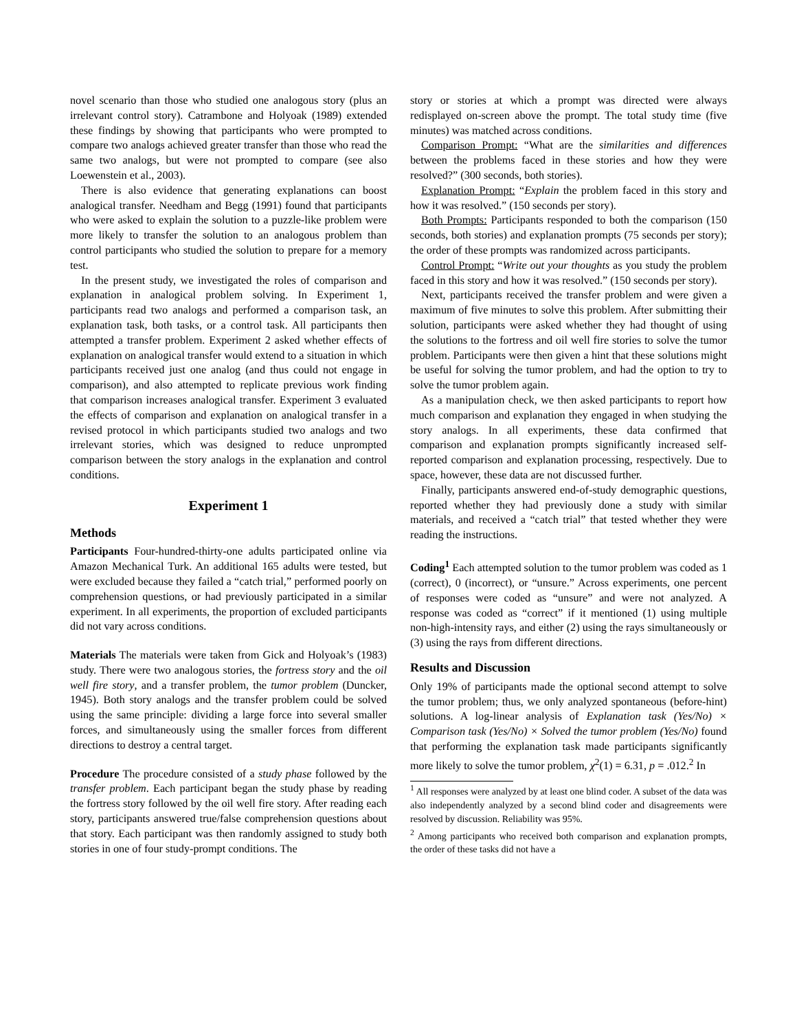novel scenario than those who studied one analogous story (plus an irrelevant control story). Catrambone and Holyoak (1989) extended these findings by showing that participants who were prompted to compare two analogs achieved greater transfer than those who read the same two analogs, but were not prompted to compare (see also Loewenstein et al., 2003).
There is also evidence that generating explanations can boost analogical transfer. Needham and Begg (1991) found that participants who were asked to explain the solution to a puzzle-like problem were more likely to transfer the solution to an analogous problem than control participants who studied the solution to prepare for a memory test.
In the present study, we investigated the roles of comparison and explanation in analogical problem solving. In Experiment 1, participants read two analogs and performed a comparison task, an explanation task, both tasks, or a control task. All participants then attempted a transfer problem. Experiment 2 asked whether effects of explanation on analogical transfer would extend to a situation in which participants received just one analog (and thus could not engage in comparison), and also attempted to replicate previous work finding that comparison increases analogical transfer. Experiment 3 evaluated the effects of comparison and explanation on analogical transfer in a revised protocol in which participants studied two analogs and two irrelevant stories, which was designed to reduce unprompted comparison between the story analogs in the explanation and control conditions.
Experiment 1
Methods
Participants Four-hundred-thirty-one adults participated online via Amazon Mechanical Turk. An additional 165 adults were tested, but were excluded because they failed a “catch trial,” performed poorly on comprehension questions, or had previously participated in a similar experiment. In all experiments, the proportion of excluded participants did not vary across conditions.
Materials The materials were taken from Gick and Holyoak’s (1983) study. There were two analogous stories, the fortress story and the oil well fire story, and a transfer problem, the tumor problem (Duncker, 1945). Both story analogs and the transfer problem could be solved using the same principle: dividing a large force into several smaller forces, and simultaneously using the smaller forces from different directions to destroy a central target.
Procedure The procedure consisted of a study phase followed by the transfer problem. Each participant began the study phase by reading the fortress story followed by the oil well fire story. After reading each story, participants answered true/false comprehension questions about that story. Each participant was then randomly assigned to study both stories in one of four study-prompt conditions. The
story or stories at which a prompt was directed were always redisplayed on-screen above the prompt. The total study time (five minutes) was matched across conditions.
Comparison Prompt: “What are the similarities and differences between the problems faced in these stories and how they were resolved?” (300 seconds, both stories).
Explanation Prompt: “Explain the problem faced in this story and how it was resolved.” (150 seconds per story).
Both Prompts: Participants responded to both the comparison (150 seconds, both stories) and explanation prompts (75 seconds per story); the order of these prompts was randomized across participants.
Control Prompt: “Write out your thoughts as you study the problem faced in this story and how it was resolved.” (150 seconds per story).
Next, participants received the transfer problem and were given a maximum of five minutes to solve this problem. After submitting their solution, participants were asked whether they had thought of using the solutions to the fortress and oil well fire stories to solve the tumor problem. Participants were then given a hint that these solutions might be useful for solving the tumor problem, and had the option to try to solve the tumor problem again.
As a manipulation check, we then asked participants to report how much comparison and explanation they engaged in when studying the story analogs. In all experiments, these data confirmed that comparison and explanation prompts significantly increased self-reported comparison and explanation processing, respectively. Due to space, however, these data are not discussed further.
Finally, participants answered end-of-study demographic questions, reported whether they had previously done a study with similar materials, and received a “catch trial” that tested whether they were reading the instructions.
Coding<sup>1</sup> Each attempted solution to the tumor problem was coded as 1 (correct), 0 (incorrect), or “unsure.” Across experiments, one percent of responses were coded as “unsure” and were not analyzed. A response was coded as “correct” if it mentioned (1) using multiple non-high-intensity rays, and either (2) using the rays simultaneously or (3) using the rays from different directions.
Results and Discussion
Only 19% of participants made the optional second attempt to solve the tumor problem; thus, we only analyzed spontaneous (before-hint) solutions. A log-linear analysis of Explanation task (Yes/No) × Comparison task (Yes/No) × Solved the tumor problem (Yes/No) found that performing the explanation task made participants significantly more likely to solve the tumor problem, χ<sup>2</sup>(1) = 6.31, p = .012.<sup>2</sup> In
<sup>1</sup> All responses were analyzed by at least one blind coder. A subset of the data was also independently analyzed by a second blind coder and disagreements were resolved by discussion. Reliability was 95%.
<sup>2</sup> Among participants who received both comparison and explanation prompts, the order of these tasks did not have a